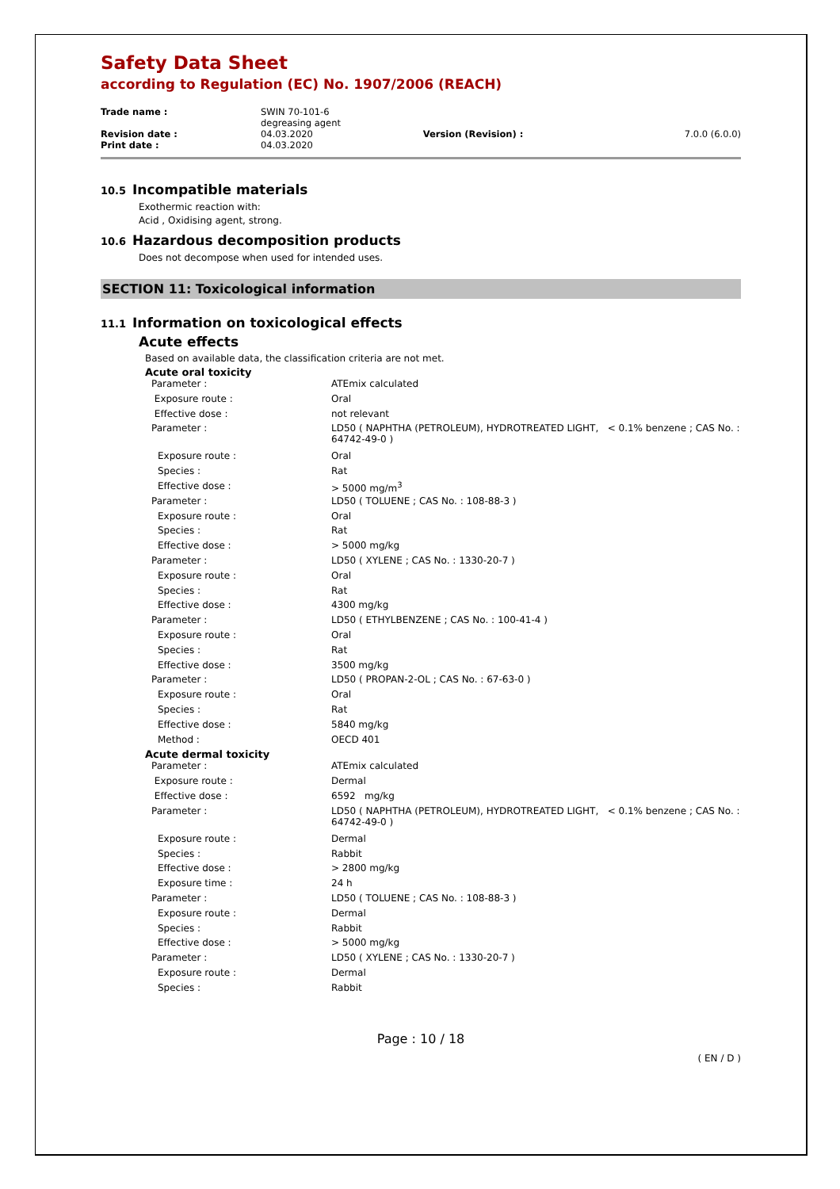Safety Data Sheet
according to Regulation (EC) No. 1907/2006 (REACH)
| Trade name : | SWIN 70-101-6 degreasing agent | | |
| Revision date : | 04.03.2020 | Version (Revision) : | 7.0.0 (6.0.0) |
| Print date : | 04.03.2020 | | |
10.5 Incompatible materials
Exothermic reaction with:
Acid , Oxidising agent, strong.
10.6 Hazardous decomposition products
Does not decompose when used for intended uses.
SECTION 11: Toxicological information
11.1 Information on toxicological effects
Acute effects
Based on available data, the classification criteria are not met.
Acute oral toxicity
| Parameter : | ATEmix calculated |
| Exposure route : | Oral |
| Effective dose : | not relevant |
| Parameter : | LD50 ( NAPHTHA (PETROLEUM), HYDROTREATED LIGHT, < 0.1% benzene ; CAS No. : 64742-49-0 ) |
| Exposure route : | Oral |
| Species : | Rat |
| Effective dose : | > 5000 mg/m<sup>3</sup> |
| Parameter : | LD50 ( TOLUENE ; CAS No. : 108-88-3 ) |
| Exposure route : | Oral |
| Species : | Rat |
| Effective dose : | > 5000 mg/kg |
| Parameter : | LD50 ( XYLENE ; CAS No. : 1330-20-7 ) |
| Exposure route : | Oral |
| Species : | Rat |
| Effective dose : | 4300 mg/kg |
| Parameter : | LD50 ( ETHYLBENZENE ; CAS No. : 100-41-4 ) |
| Exposure route : | Oral |
| Species : | Rat |
| Effective dose : | 3500 mg/kg |
| Parameter : | LD50 ( PROPAN-2-OL ; CAS No. : 67-63-0 ) |
| Exposure route : | Oral |
| Species : | Rat |
| Effective dose : | 5840 mg/kg |
| Method : | OECD 401 |
Acute dermal toxicity
| Parameter : | ATEmix calculated |
| Exposure route : | Dermal |
| Effective dose : | 6592 mg/kg |
| Parameter : | LD50 ( NAPHTHA (PETROLEUM), HYDROTREATED LIGHT, < 0.1% benzene ; CAS No. : 64742-49-0 ) |
| Exposure route : | Dermal |
| Species : | Rabbit |
| Effective dose : | > 2800 mg/kg |
| Exposure time : | 24 h |
| Parameter : | LD50 ( TOLUENE ; CAS No. : 108-88-3 ) |
| Exposure route : | Dermal |
| Species : | Rabbit |
| Effective dose : | > 5000 mg/kg |
| Parameter : | LD50 ( XYLENE ; CAS No. : 1330-20-7 ) |
| Exposure route : | Dermal |
| Species : | Rabbit |
Page : 10 / 18
( EN / D )